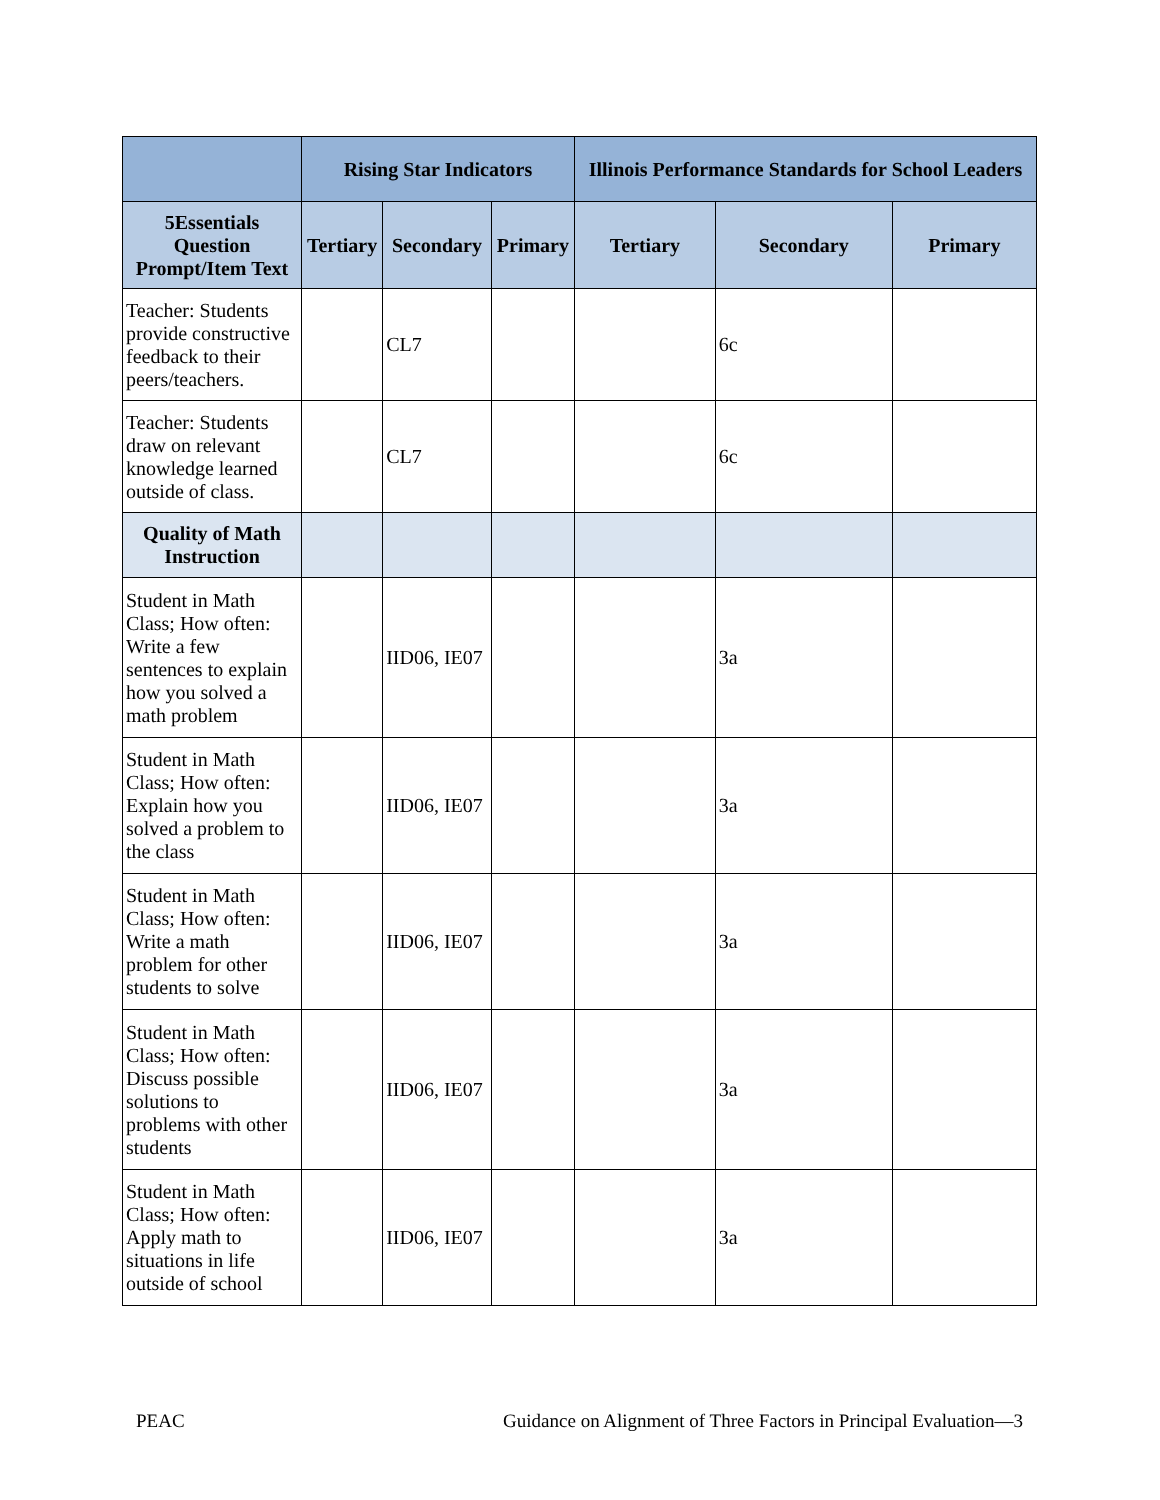| | Rising Star Indicators | | | Illinois Performance Standards for School Leaders | | |
| --- | --- | --- | --- | --- | --- | --- |
| 5Essentials Question Prompt/Item Text | Tertiary | Secondary | Primary | Tertiary | Secondary | Primary |
| Teacher: Students provide constructive feedback to their peers/teachers. | | CL7 | | | 6c | |
| Teacher: Students draw on relevant knowledge learned outside of class. | | CL7 | | | 6c | |
| Quality of Math Instruction | | | | | | |
| Student in Math Class; How often: Write a few sentences to explain how you solved a math problem | | IID06, IE07 | | | 3a | |
| Student in Math Class; How often: Explain how you solved a problem to the class | | IID06, IE07 | | | 3a | |
| Student in Math Class; How often: Write a math problem for other students to solve | | IID06, IE07 | | | 3a | |
| Student in Math Class; How often: Discuss possible solutions to problems with other students | | IID06, IE07 | | | 3a | |
| Student in Math Class; How often: Apply math to situations in life outside of school | | IID06, IE07 | | | 3a | |
PEAC Guidance on Alignment of Three Factors in Principal Evaluation—3